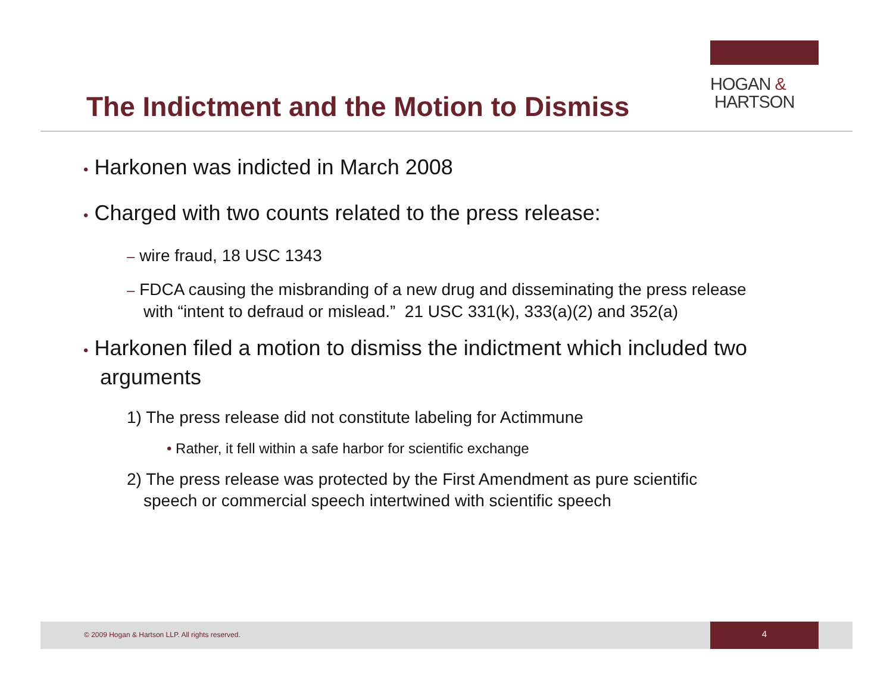HOGAN &
HARTSON
The Indictment and the Motion to Dismiss
• Harkonen was indicted in March 2008
• Charged with two counts related to the press release:
– wire fraud, 18 USC 1343
– FDCA causing the misbranding of a new drug and disseminating the press release with “intent to defraud or mislead.” 21 USC 331(k), 333(a)(2) and 352(a)
• Harkonen filed a motion to dismiss the indictment which included two arguments
1) The press release did not constitute labeling for Actimmune
• Rather, it fell within a safe harbor for scientific exchange
2) The press release was protected by the First Amendment as pure scientific speech or commercial speech intertwined with scientific speech
© 2009 Hogan & Hartson LLP. All rights reserved.
4